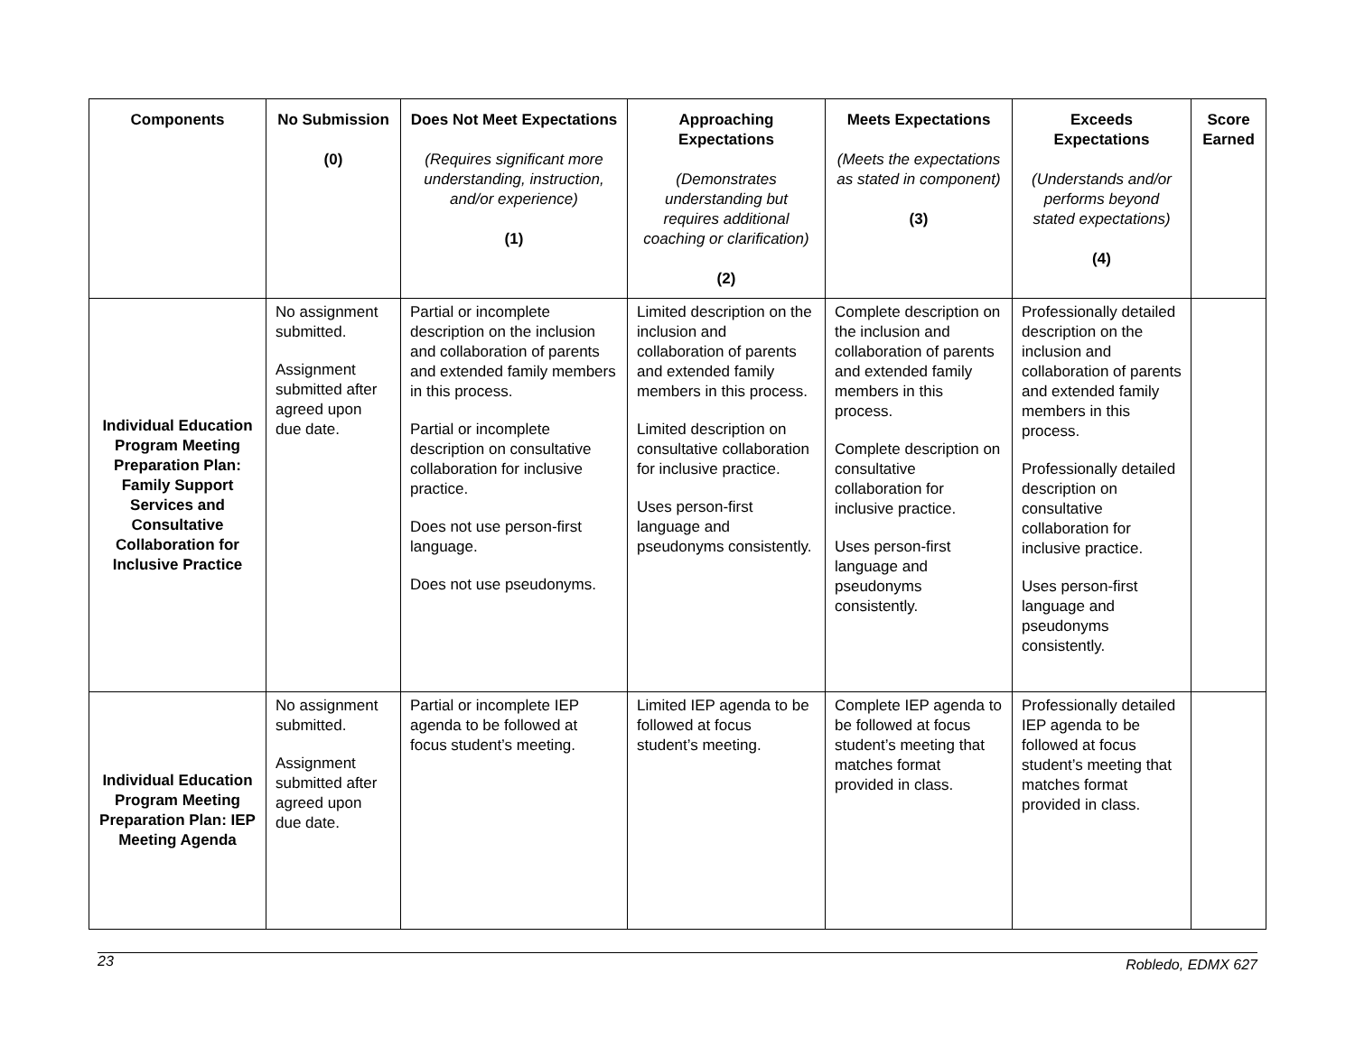| Components | No Submission (0) | Does Not Meet Expectations (Requires significant more understanding, instruction, and/or experience) (1) | Approaching Expectations (Demonstrates understanding but requires additional coaching or clarification) (2) | Meets Expectations (Meets the expectations as stated in component) (3) | Exceeds Expectations (Understands and/or performs beyond stated expectations) (4) | Score Earned |
| --- | --- | --- | --- | --- | --- | --- |
| Individual Education Program Meeting Preparation Plan: Family Support Services and Consultative Collaboration for Inclusive Practice | No assignment submitted. Assignment submitted after agreed upon due date. | Partial or incomplete description on the inclusion and collaboration of parents and extended family members in this process. Partial or incomplete description on consultative collaboration for inclusive practice. Does not use person-first language. Does not use pseudonyms. | Limited description on the inclusion and collaboration of parents and extended family members in this process. Limited description on consultative collaboration for inclusive practice. Uses person-first language and pseudonyms consistently. | Complete description on the inclusion and collaboration of parents and extended family members in this process. Complete description on consultative collaboration for inclusive practice. Uses person-first language and pseudonyms consistently. | Professionally detailed description on the inclusion and collaboration of parents and extended family members in this process. Professionally detailed description on consultative collaboration for inclusive practice. Uses person-first language and pseudonyms consistently. | |
| Individual Education Program Meeting Preparation Plan: IEP Meeting Agenda | No assignment submitted. Assignment submitted after agreed upon due date. | Partial or incomplete IEP agenda to be followed at focus student’s meeting. | Limited IEP agenda to be followed at focus student’s meeting. | Complete IEP agenda to be followed at focus student’s meeting that matches format provided in class. | Professionally detailed IEP agenda to be followed at focus student’s meeting that matches format provided in class. | |
23 Robledo, EDMX 627